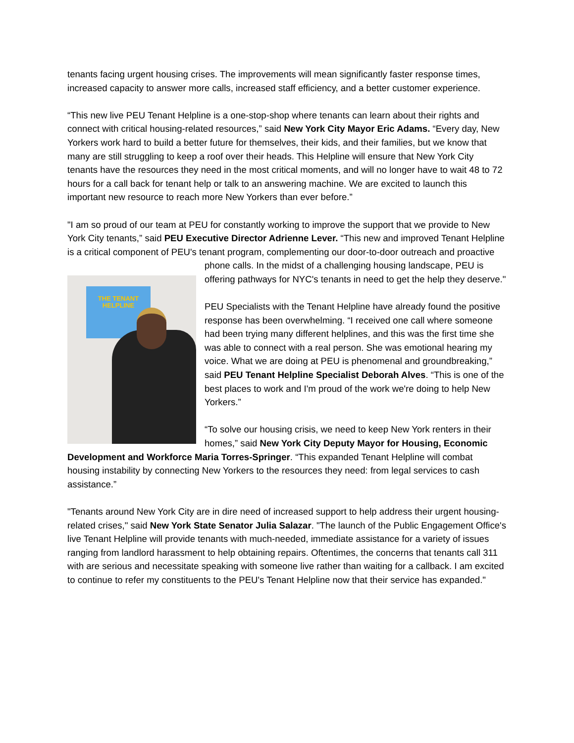tenants facing urgent housing crises. The improvements will mean significantly faster response times, increased capacity to answer more calls, increased staff efficiency, and a better customer experience.
“This new live PEU Tenant Helpline is a one-stop-shop where tenants can learn about their rights and connect with critical housing-related resources,” said New York City Mayor Eric Adams. “Every day, New Yorkers work hard to build a better future for themselves, their kids, and their families, but we know that many are still struggling to keep a roof over their heads. This Helpline will ensure that New York City tenants have the resources they need in the most critical moments, and will no longer have to wait 48 to 72 hours for a call back for tenant help or talk to an answering machine. We are excited to launch this important new resource to reach more New Yorkers than ever before.”
"I am so proud of our team at PEU for constantly working to improve the support that we provide to New York City tenants,” said PEU Executive Director Adrienne Lever. “This new and improved Tenant Helpline is a critical component of PEU's tenant program, complementing our door-to-door outreach and proactive phone calls. In the midst of a challenging housing THE TENANT
HELPLINE landscape, PEU is offering pathways for NYC's tenants in need to get the help they deserve."
PEU Specialists with the Tenant Helpline have already found the positive response has been overwhelming. “I received one call where someone had been trying many different helplines, and this was the first time she was able to connect with a real person. She was emotional hearing my voice. What we are doing at PEU is phenomenal and groundbreaking,” said PEU Tenant Helpline Specialist Deborah Alves. “This is one of the best places to work and I'm proud of the work we're doing to help New Yorkers.”
“To solve our housing crisis, we need to keep New York renters in their homes,” said New York City Deputy Mayor for Housing, Economic Development and Workforce Maria Torres-Springer. “This expanded Tenant Helpline will combat housing instability by connecting New Yorkers to the resources they need: from legal services to cash assistance.”
"Tenants around New York City are in dire need of increased support to help address their urgent housing-related crises," said New York State Senator Julia Salazar. "The launch of the Public Engagement Office's live Tenant Helpline will provide tenants with much-needed, immediate assistance for a variety of issues ranging from landlord harassment to help obtaining repairs. Oftentimes, the concerns that tenants call 311 with are serious and necessitate speaking with someone live rather than waiting for a callback. I am excited to continue to refer my constituents to the PEU's Tenant Helpline now that their service has expanded."